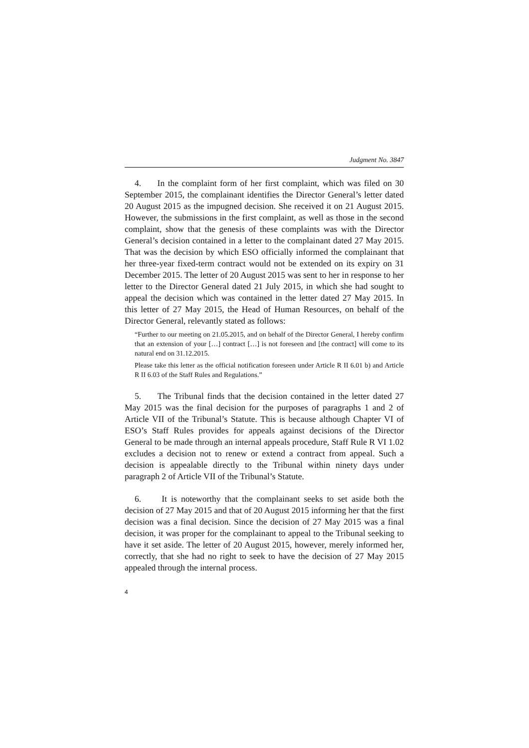Judgment No. 3847
4. In the complaint form of her first complaint, which was filed on 30 September 2015, the complainant identifies the Director General’s letter dated 20 August 2015 as the impugned decision. She received it on 21 August 2015. However, the submissions in the first complaint, as well as those in the second complaint, show that the genesis of these complaints was with the Director General’s decision contained in a letter to the complainant dated 27 May 2015. That was the decision by which ESO officially informed the complainant that her three-year fixed-term contract would not be extended on its expiry on 31 December 2015. The letter of 20 August 2015 was sent to her in response to her letter to the Director General dated 21 July 2015, in which she had sought to appeal the decision which was contained in the letter dated 27 May 2015. In this letter of 27 May 2015, the Head of Human Resources, on behalf of the Director General, relevantly stated as follows:
“Further to our meeting on 21.05.2015, and on behalf of the Director General, I hereby confirm that an extension of your […] contract […] is not foreseen and [the contract] will come to its natural end on 31.12.2015.
Please take this letter as the official notification foreseen under Article R II 6.01 b) and Article R II 6.03 of the Staff Rules and Regulations.”
5. The Tribunal finds that the decision contained in the letter dated 27 May 2015 was the final decision for the purposes of paragraphs 1 and 2 of Article VII of the Tribunal’s Statute. This is because although Chapter VI of ESO’s Staff Rules provides for appeals against decisions of the Director General to be made through an internal appeals procedure, Staff Rule R VI 1.02 excludes a decision not to renew or extend a contract from appeal. Such a decision is appealable directly to the Tribunal within ninety days under paragraph 2 of Article VII of the Tribunal’s Statute.
6. It is noteworthy that the complainant seeks to set aside both the decision of 27 May 2015 and that of 20 August 2015 informing her that the first decision was a final decision. Since the decision of 27 May 2015 was a final decision, it was proper for the complainant to appeal to the Tribunal seeking to have it set aside. The letter of 20 August 2015, however, merely informed her, correctly, that she had no right to seek to have the decision of 27 May 2015 appealed through the internal process.
4